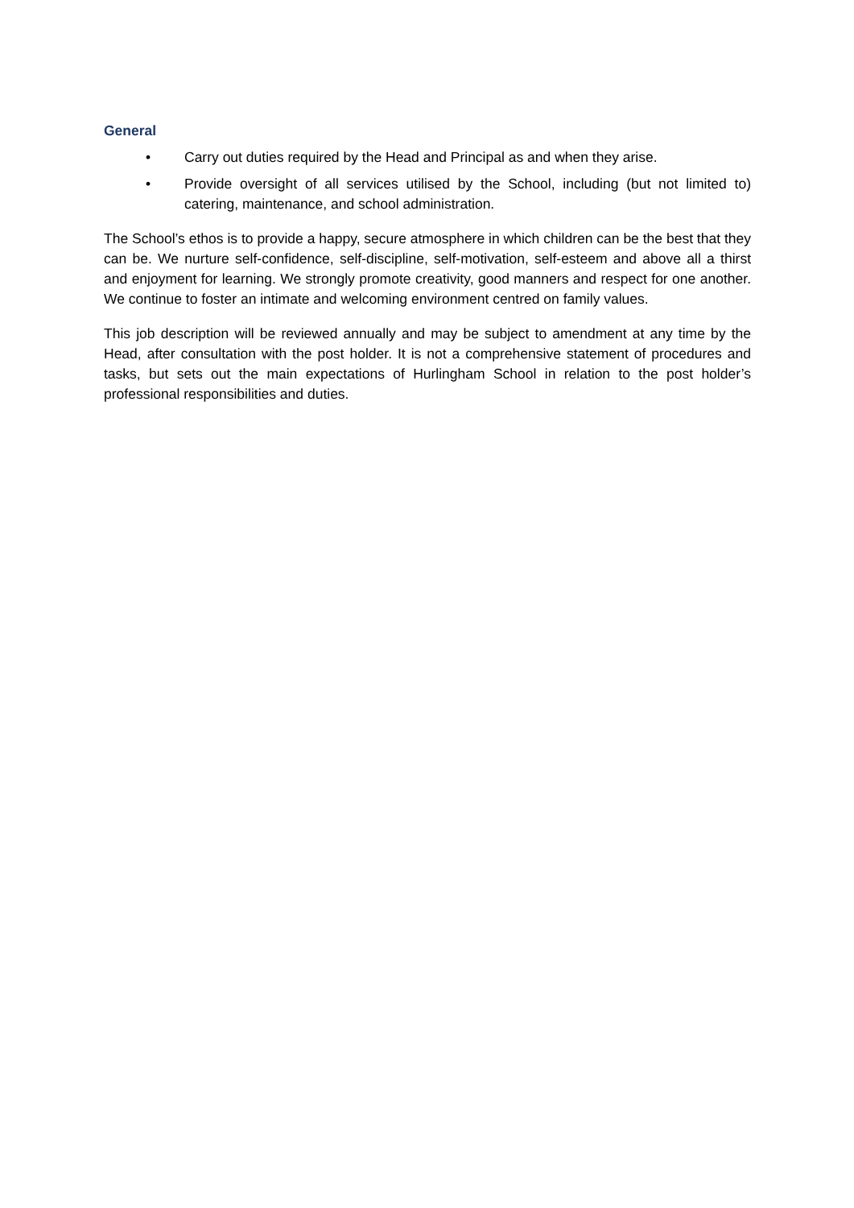General
• Carry out duties required by the Head and Principal as and when they arise.
• Provide oversight of all services utilised by the School, including (but not limited to) catering, maintenance, and school administration.
The School’s ethos is to provide a happy, secure atmosphere in which children can be the best that they can be. We nurture self-confidence, self-discipline, self-motivation, self-esteem and above all a thirst and enjoyment for learning. We strongly promote creativity, good manners and respect for one another. We continue to foster an intimate and welcoming environment centred on family values.
This job description will be reviewed annually and may be subject to amendment at any time by the Head, after consultation with the post holder. It is not a comprehensive statement of procedures and tasks, but sets out the main expectations of Hurlingham School in relation to the post holder’s professional responsibilities and duties.